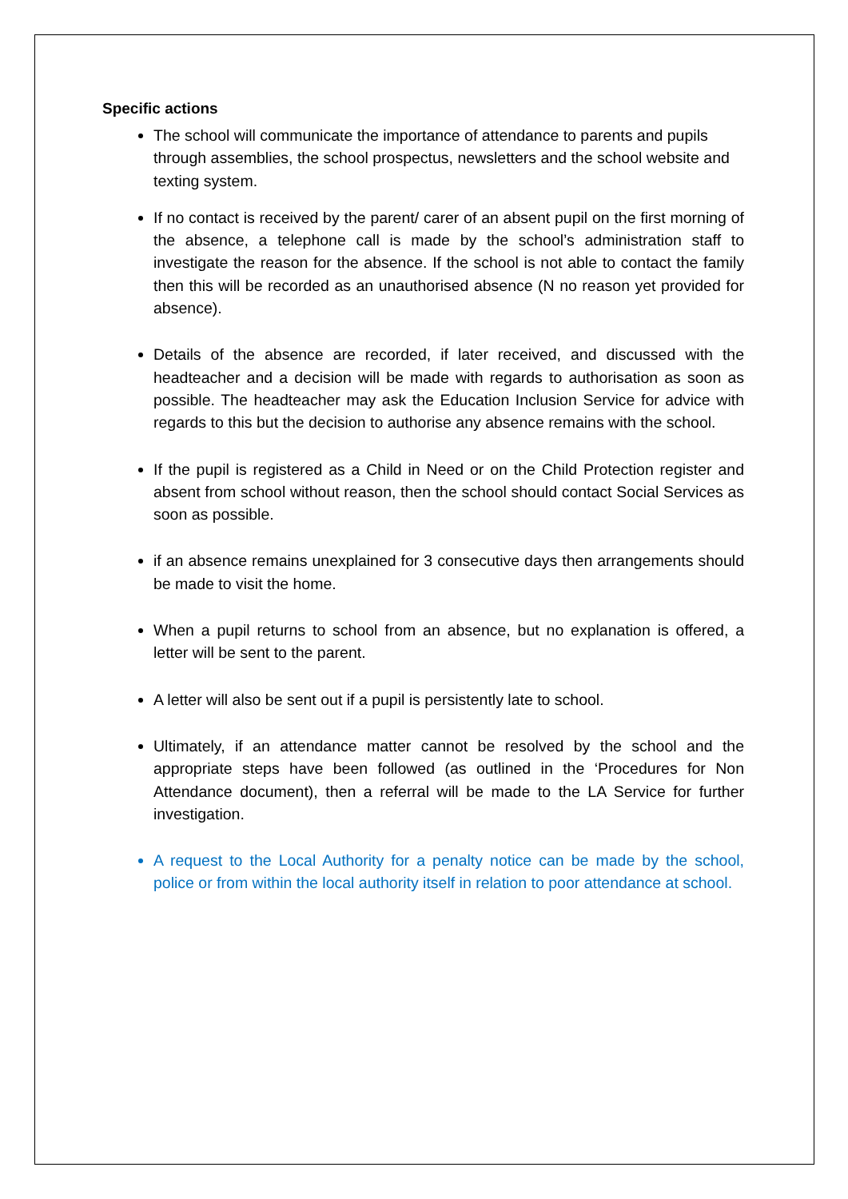Specific actions
The school will communicate the importance of attendance to parents and pupils through assemblies, the school prospectus, newsletters and the school website and texting system.
If no contact is received by the parent/ carer of an absent pupil on the first morning of the absence, a telephone call is made by the school’s administration staff to investigate the reason for the absence. If the school is not able to contact the family then this will be recorded as an unauthorised absence (N no reason yet provided for absence).
Details of the absence are recorded, if later received, and discussed with the headteacher and a decision will be made with regards to authorisation as soon as possible. The headteacher may ask the Education Inclusion Service for advice with regards to this but the decision to authorise any absence remains with the school.
If the pupil is registered as a Child in Need or on the Child Protection register and absent from school without reason, then the school should contact Social Services as soon as possible.
if an absence remains unexplained for 3 consecutive days then arrangements should be made to visit the home.
When a pupil returns to school from an absence, but no explanation is offered, a letter will be sent to the parent.
A letter will also be sent out if a pupil is persistently late to school.
Ultimately, if an attendance matter cannot be resolved by the school and the appropriate steps have been followed (as outlined in the ‘Procedures for Non Attendance document), then a referral will be made to the LA Service for further investigation.
A request to the Local Authority for a penalty notice can be made by the school, police or from within the local authority itself in relation to poor attendance at school.